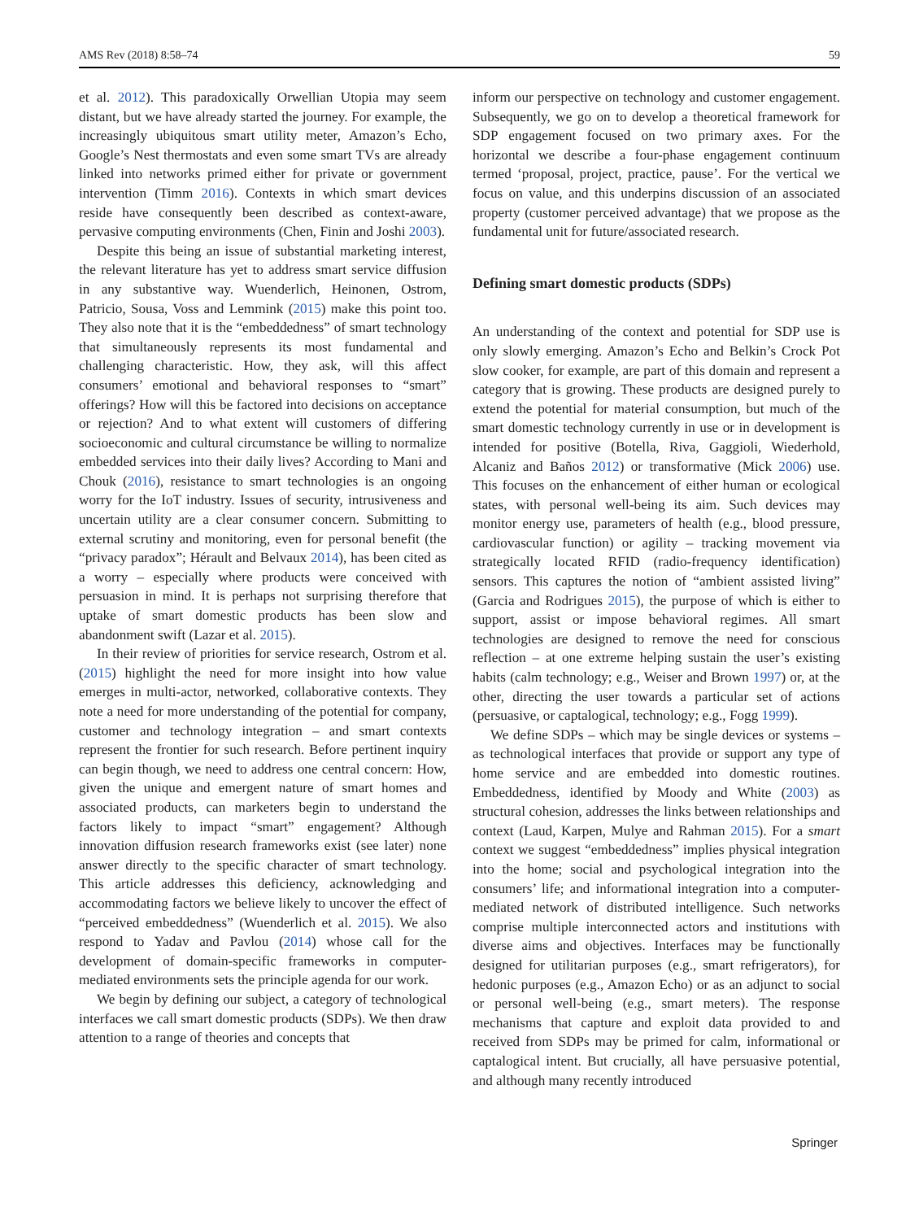AMS Rev (2018) 8:58–74 59
et al. 2012). This paradoxically Orwellian Utopia may seem distant, but we have already started the journey. For example, the increasingly ubiquitous smart utility meter, Amazon’s Echo, Google’s Nest thermostats and even some smart TVs are already linked into networks primed either for private or government intervention (Timm 2016). Contexts in which smart devices reside have consequently been described as context-aware, pervasive computing environments (Chen, Finin and Joshi 2003).
Despite this being an issue of substantial marketing interest, the relevant literature has yet to address smart service diffusion in any substantive way. Wuenderlich, Heinonen, Ostrom, Patricio, Sousa, Voss and Lemmink (2015) make this point too. They also note that it is the “embeddedness” of smart technology that simultaneously represents its most fundamental and challenging characteristic. How, they ask, will this affect consumers’ emotional and behavioral responses to “smart” offerings? How will this be factored into decisions on acceptance or rejection? And to what extent will customers of differing socioeconomic and cultural circumstance be willing to normalize embedded services into their daily lives? According to Mani and Chouk (2016), resistance to smart technologies is an ongoing worry for the IoT industry. Issues of security, intrusiveness and uncertain utility are a clear consumer concern. Submitting to external scrutiny and monitoring, even for personal benefit (the “privacy paradox”; Hérault and Belvaux 2014), has been cited as a worry – especially where products were conceived with persuasion in mind. It is perhaps not surprising therefore that uptake of smart domestic products has been slow and abandonment swift (Lazar et al. 2015).
In their review of priorities for service research, Ostrom et al. (2015) highlight the need for more insight into how value emerges in multi-actor, networked, collaborative contexts. They note a need for more understanding of the potential for company, customer and technology integration – and smart contexts represent the frontier for such research. Before pertinent inquiry can begin though, we need to address one central concern: How, given the unique and emergent nature of smart homes and associated products, can marketers begin to understand the factors likely to impact “smart” engagement? Although innovation diffusion research frameworks exist (see later) none answer directly to the specific character of smart technology. This article addresses this deficiency, acknowledging and accommodating factors we believe likely to uncover the effect of “perceived embeddedness” (Wuenderlich et al. 2015). We also respond to Yadav and Pavlou (2014) whose call for the development of domain-specific frameworks in computer-mediated environments sets the principle agenda for our work.
We begin by defining our subject, a category of technological interfaces we call smart domestic products (SDPs). We then draw attention to a range of theories and concepts that
inform our perspective on technology and customer engagement. Subsequently, we go on to develop a theoretical framework for SDP engagement focused on two primary axes. For the horizontal we describe a four-phase engagement continuum termed ‘proposal, project, practice, pause’. For the vertical we focus on value, and this underpins discussion of an associated property (customer perceived advantage) that we propose as the fundamental unit for future/associated research.
Defining smart domestic products (SDPs)
An understanding of the context and potential for SDP use is only slowly emerging. Amazon’s Echo and Belkin’s Crock Pot slow cooker, for example, are part of this domain and represent a category that is growing. These products are designed purely to extend the potential for material consumption, but much of the smart domestic technology currently in use or in development is intended for positive (Botella, Riva, Gaggioli, Wiederhold, Alcaniz and Baños 2012) or transformative (Mick 2006) use. This focuses on the enhancement of either human or ecological states, with personal well-being its aim. Such devices may monitor energy use, parameters of health (e.g., blood pressure, cardiovascular function) or agility – tracking movement via strategically located RFID (radio-frequency identification) sensors. This captures the notion of “ambient assisted living” (Garcia and Rodrigues 2015), the purpose of which is either to support, assist or impose behavioral regimes. All smart technologies are designed to remove the need for conscious reflection – at one extreme helping sustain the user’s existing habits (calm technology; e.g., Weiser and Brown 1997) or, at the other, directing the user towards a particular set of actions (persuasive, or captalogical, technology; e.g., Fogg 1999).
We define SDPs – which may be single devices or systems – as technological interfaces that provide or support any type of home service and are embedded into domestic routines. Embeddedness, identified by Moody and White (2003) as structural cohesion, addresses the links between relationships and context (Laud, Karpen, Mulye and Rahman 2015). For a smart context we suggest “embeddedness” implies physical integration into the home; social and psychological integration into the consumers’ life; and informational integration into a computer-mediated network of distributed intelligence. Such networks comprise multiple interconnected actors and institutions with diverse aims and objectives. Interfaces may be functionally designed for utilitarian purposes (e.g., smart refrigerators), for hedonic purposes (e.g., Amazon Echo) or as an adjunct to social or personal well-being (e.g., smart meters). The response mechanisms that capture and exploit data provided to and received from SDPs may be primed for calm, informational or captalogical intent. But crucially, all have persuasive potential, and although many recently introduced
Springer